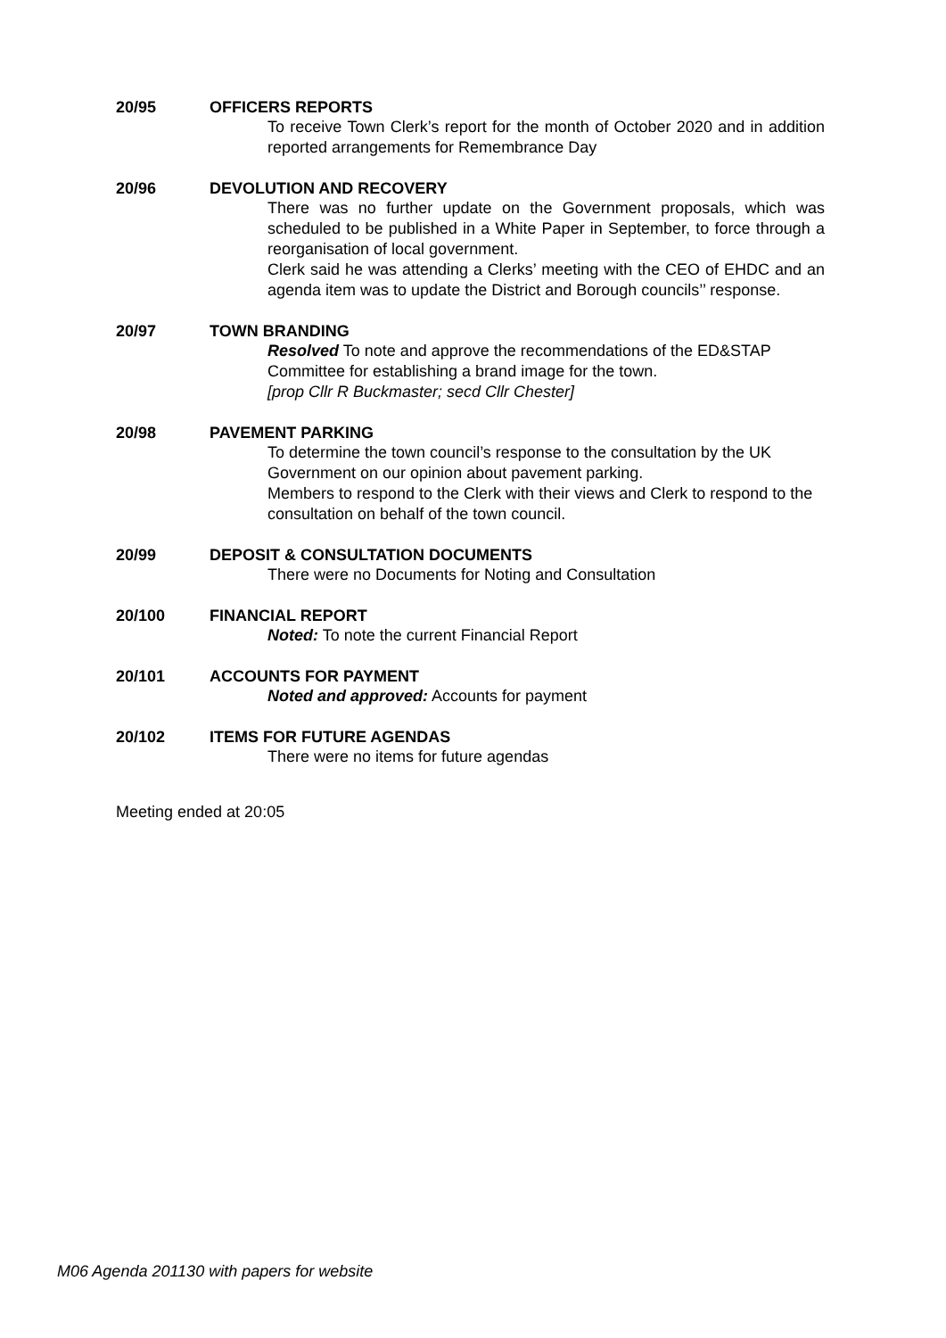20/95 OFFICERS REPORTS
To receive Town Clerk’s report for the month of October 2020 and in addition reported arrangements for Remembrance Day
20/96 DEVOLUTION AND RECOVERY
There was no further update on the Government proposals, which was scheduled to be published in a White Paper in September, to force through a reorganisation of local government.
Clerk said he was attending a Clerks’ meeting with the CEO of EHDC and an agenda item was to update the District and Borough councils’’ response.
20/97 TOWN BRANDING
Resolved To note and approve the recommendations of the ED&STAP Committee for establishing a brand image for the town.
[prop Cllr R Buckmaster; secd Cllr Chester]
20/98 PAVEMENT PARKING
To determine the town council’s response to the consultation by the UK Government on our opinion about pavement parking.
Members to respond to the Clerk with their views and Clerk to respond to the consultation on behalf of the town council.
20/99 DEPOSIT & CONSULTATION DOCUMENTS
There were no Documents for Noting and Consultation
20/100 FINANCIAL REPORT
Noted: To note the current Financial Report
20/101 ACCOUNTS FOR PAYMENT
Noted and approved: Accounts for payment
20/102 ITEMS FOR FUTURE AGENDAS
There were no items for future agendas
Meeting ended at 20:05
M06 Agenda 201130 with papers for website